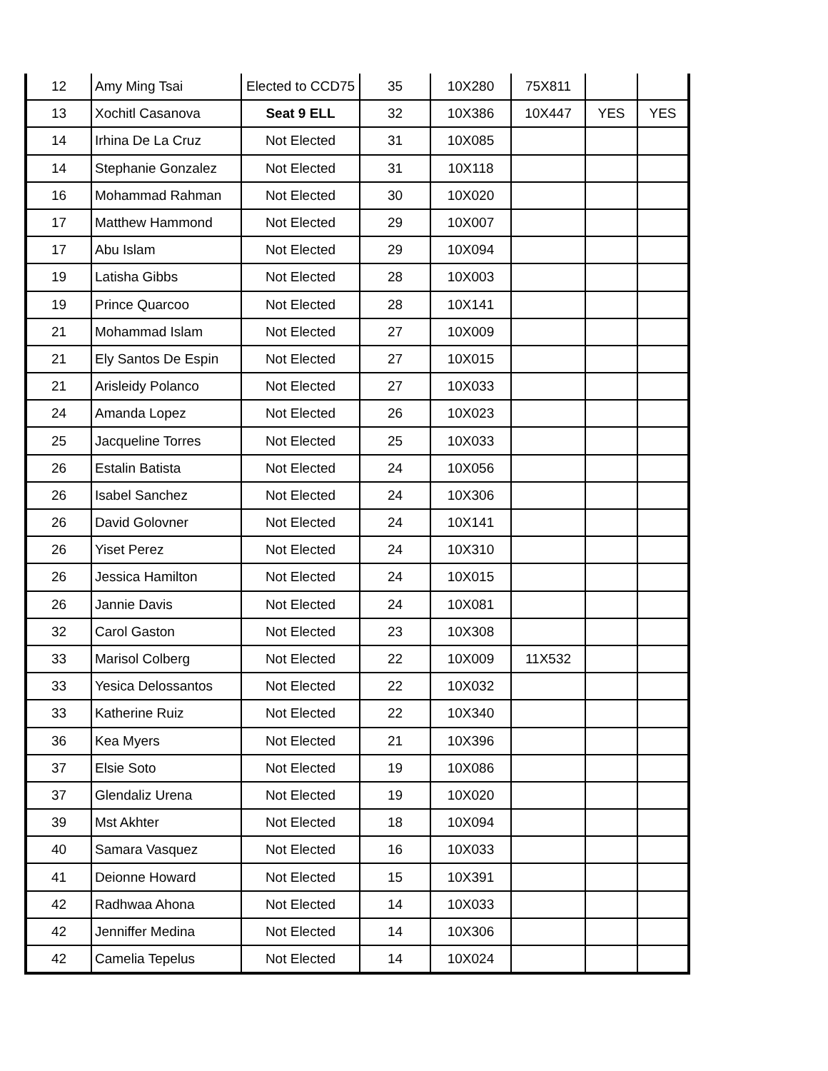| 12 | Amy Ming Tsai | Elected to CCD75 | 35 | 10X280 | 75X811 | | |
| 13 | Xochitl Casanova | Seat 9 ELL | 32 | 10X386 | 10X447 | YES | YES |
| 14 | Irhina De La Cruz | Not Elected | 31 | 10X085 | | | |
| 14 | Stephanie Gonzalez | Not Elected | 31 | 10X118 | | | |
| 16 | Mohammad Rahman | Not Elected | 30 | 10X020 | | | |
| 17 | Matthew Hammond | Not Elected | 29 | 10X007 | | | |
| 17 | Abu Islam | Not Elected | 29 | 10X094 | | | |
| 19 | Latisha Gibbs | Not Elected | 28 | 10X003 | | | |
| 19 | Prince Quarcoo | Not Elected | 28 | 10X141 | | | |
| 21 | Mohammad Islam | Not Elected | 27 | 10X009 | | | |
| 21 | Ely Santos De Espin | Not Elected | 27 | 10X015 | | | |
| 21 | Arisleidy Polanco | Not Elected | 27 | 10X033 | | | |
| 24 | Amanda Lopez | Not Elected | 26 | 10X023 | | | |
| 25 | Jacqueline Torres | Not Elected | 25 | 10X033 | | | |
| 26 | Estalin Batista | Not Elected | 24 | 10X056 | | | |
| 26 | Isabel Sanchez | Not Elected | 24 | 10X306 | | | |
| 26 | David Golovner | Not Elected | 24 | 10X141 | | | |
| 26 | Yiset Perez | Not Elected | 24 | 10X310 | | | |
| 26 | Jessica Hamilton | Not Elected | 24 | 10X015 | | | |
| 26 | Jannie Davis | Not Elected | 24 | 10X081 | | | |
| 32 | Carol Gaston | Not Elected | 23 | 10X308 | | | |
| 33 | Marisol Colberg | Not Elected | 22 | 10X009 | 11X532 | | |
| 33 | Yesica Delossantos | Not Elected | 22 | 10X032 | | | |
| 33 | Katherine Ruiz | Not Elected | 22 | 10X340 | | | |
| 36 | Kea Myers | Not Elected | 21 | 10X396 | | | |
| 37 | Elsie Soto | Not Elected | 19 | 10X086 | | | |
| 37 | Glendaliz Urena | Not Elected | 19 | 10X020 | | | |
| 39 | Mst Akhter | Not Elected | 18 | 10X094 | | | |
| 40 | Samara Vasquez | Not Elected | 16 | 10X033 | | | |
| 41 | Deionne Howard | Not Elected | 15 | 10X391 | | | |
| 42 | Radhwaa Ahona | Not Elected | 14 | 10X033 | | | |
| 42 | Jenniffer Medina | Not Elected | 14 | 10X306 | | | |
| 42 | Camelia Tepelus | Not Elected | 14 | 10X024 | | | |